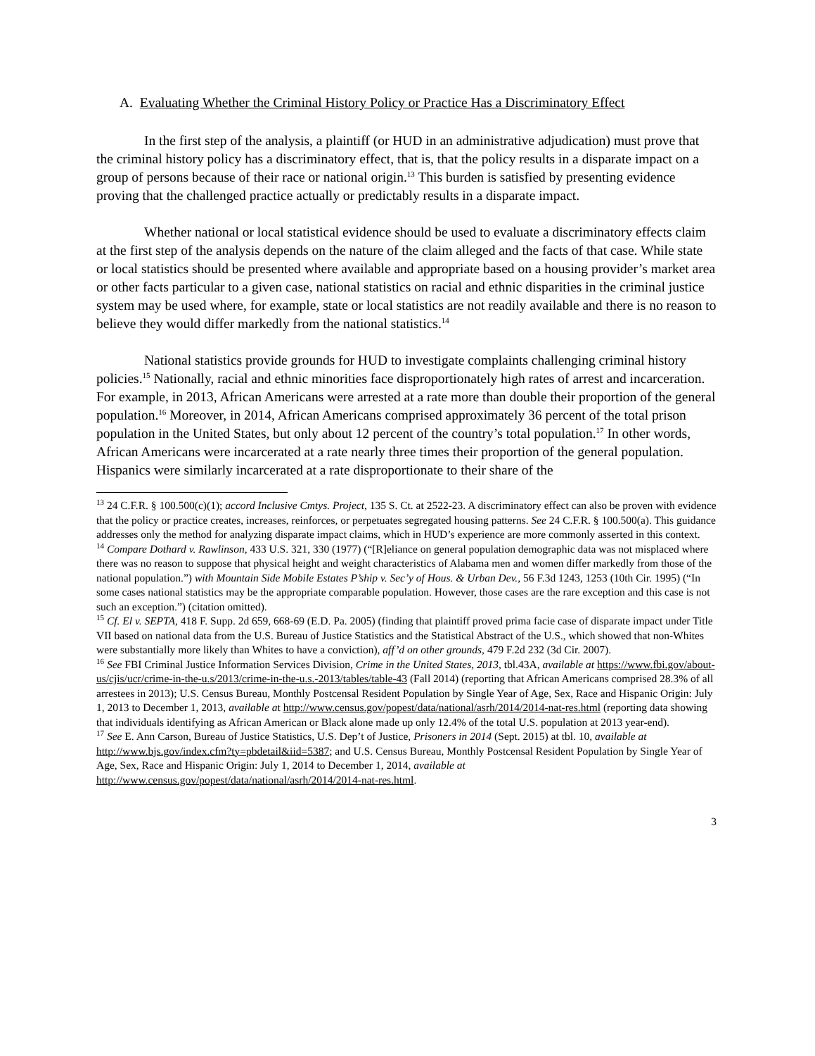A. Evaluating Whether the Criminal History Policy or Practice Has a Discriminatory Effect
In the first step of the analysis, a plaintiff (or HUD in an administrative adjudication) must prove that the criminal history policy has a discriminatory effect, that is, that the policy results in a disparate impact on a group of persons because of their race or national origin.<sup>13</sup> This burden is satisfied by presenting evidence proving that the challenged practice actually or predictably results in a disparate impact.
Whether national or local statistical evidence should be used to evaluate a discriminatory effects claim at the first step of the analysis depends on the nature of the claim alleged and the facts of that case. While state or local statistics should be presented where available and appropriate based on a housing provider’s market area or other facts particular to a given case, national statistics on racial and ethnic disparities in the criminal justice system may be used where, for example, state or local statistics are not readily available and there is no reason to believe they would differ markedly from the national statistics.<sup>14</sup>
National statistics provide grounds for HUD to investigate complaints challenging criminal history policies.<sup>15</sup> Nationally, racial and ethnic minorities face disproportionately high rates of arrest and incarceration. For example, in 2013, African Americans were arrested at a rate more than double their proportion of the general population.<sup>16</sup> Moreover, in 2014, African Americans comprised approximately 36 percent of the total prison population in the United States, but only about 12 percent of the country’s total population.<sup>17</sup> In other words, African Americans were incarcerated at a rate nearly three times their proportion of the general population. Hispanics were similarly incarcerated at a rate disproportionate to their share of the
<sup>13</sup> 24 C.F.R. § 100.500(c)(1); accord Inclusive Cmtys. Project, 135 S. Ct. at 2522-23. A discriminatory effect can also be proven with evidence that the policy or practice creates, increases, reinforces, or perpetuates segregated housing patterns. See 24 C.F.R. § 100.500(a). This guidance addresses only the method for analyzing disparate impact claims, which in HUD’s experience are more commonly asserted in this context.
<sup>14</sup> Compare Dothard v. Rawlinson, 433 U.S. 321, 330 (1977) (“[R]eliance on general population demographic data was not misplaced where there was no reason to suppose that physical height and weight characteristics of Alabama men and women differ markedly from those of the national population.”) with Mountain Side Mobile Estates P’ship v. Sec’y of Hous. & Urban Dev., 56 F.3d 1243, 1253 (10th Cir. 1995) (“In some cases national statistics may be the appropriate comparable population. However, those cases are the rare exception and this case is not such an exception.”) (citation omitted).
<sup>15</sup> Cf. El v. SEPTA, 418 F. Supp. 2d 659, 668-69 (E.D. Pa. 2005) (finding that plaintiff proved prima facie case of disparate impact under Title VII based on national data from the U.S. Bureau of Justice Statistics and the Statistical Abstract of the U.S., which showed that non-Whites were substantially more likely than Whites to have a conviction), aff’d on other grounds, 479 F.2d 232 (3d Cir. 2007).
<sup>16</sup> See FBI Criminal Justice Information Services Division, Crime in the United States, 2013, tbl.43A, available at https://www.fbi.gov/about-us/cjis/ucr/crime-in-the-u.s/2013/crime-in-the-u.s.-2013/tables/table-43 (Fall 2014) (reporting that African Americans comprised 28.3% of all arrestees in 2013); U.S. Census Bureau, Monthly Postcensal Resident Population by Single Year of Age, Sex, Race and Hispanic Origin: July 1, 2013 to December 1, 2013, available at http://www.census.gov/popest/data/national/asrh/2014/2014-nat-res.html (reporting data showing that individuals identifying as African American or Black alone made up only 12.4% of the total U.S. population at 2013 year-end).
<sup>17</sup> See E. Ann Carson, Bureau of Justice Statistics, U.S. Dep’t of Justice, Prisoners in 2014 (Sept. 2015) at tbl. 10, available at http://www.bjs.gov/index.cfm?ty=pbdetail&iid=5387; and U.S. Census Bureau, Monthly Postcensal Resident Population by Single Year of Age, Sex, Race and Hispanic Origin: July 1, 2014 to December 1, 2014, available at http://www.census.gov/popest/data/national/asrh/2014/2014-nat-res.html.
3